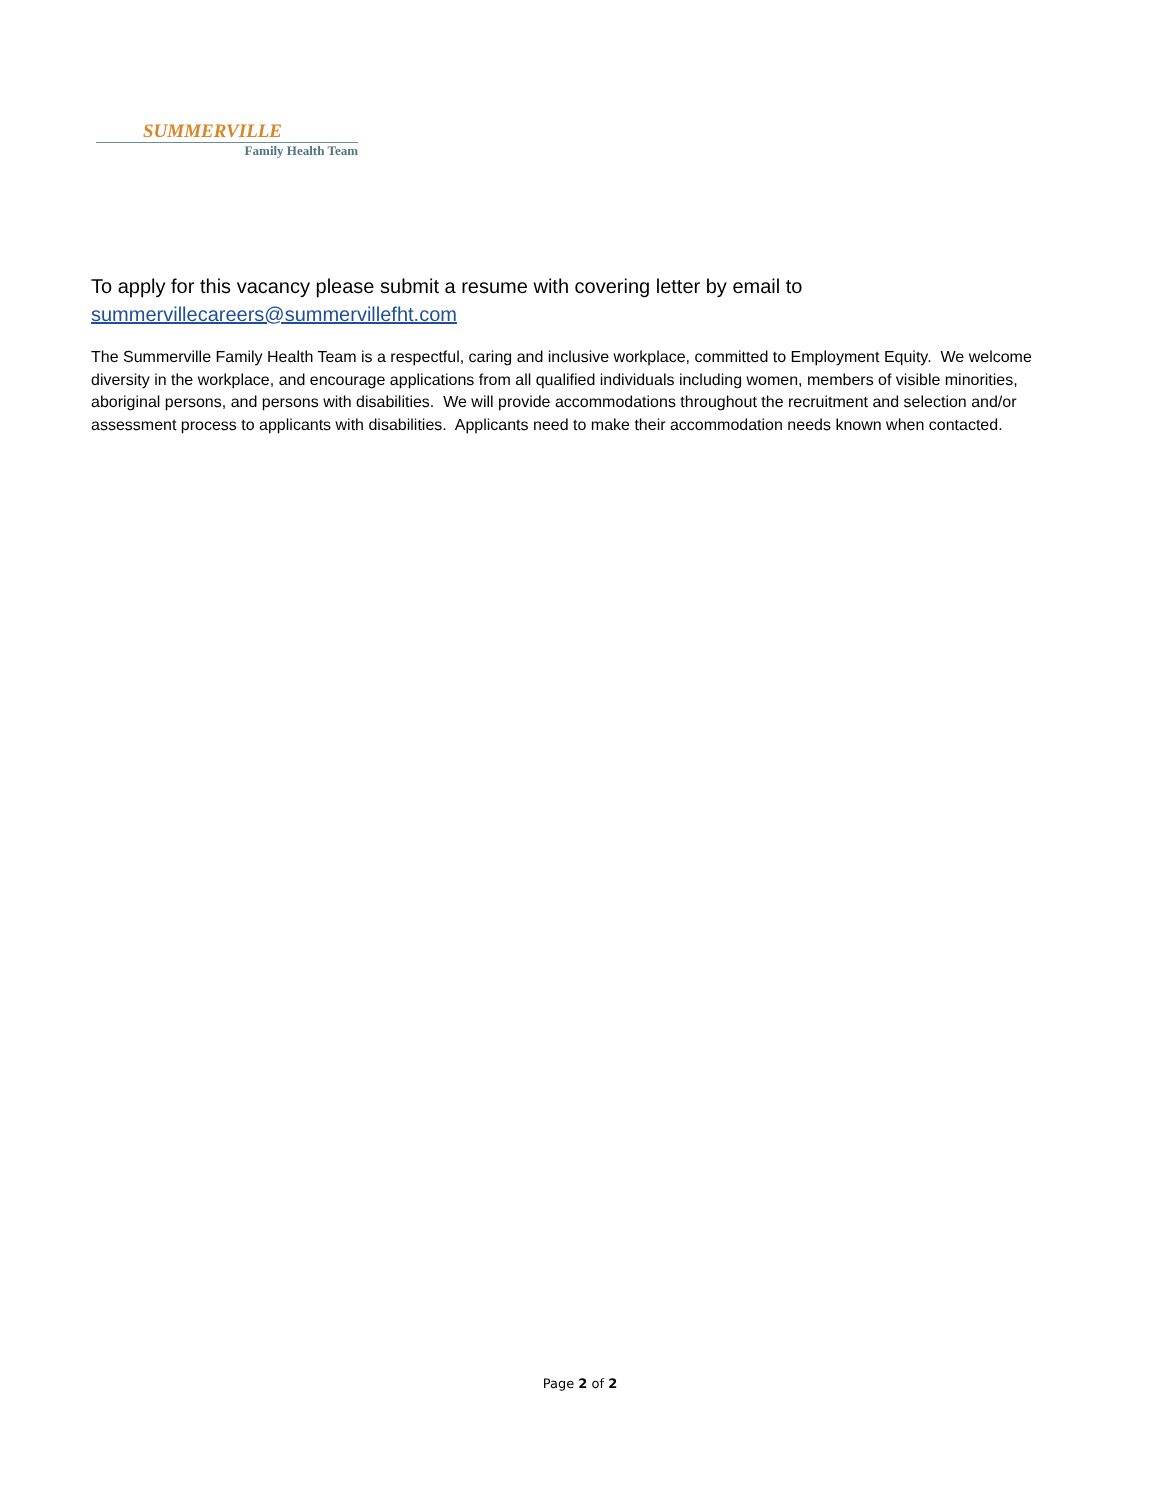SUMMERVILLE
Family Health Team
To apply for this vacancy please submit a resume with covering letter by email to
summervillecareers@summervillefht.com
The Summerville Family Health Team is a respectful, caring and inclusive workplace, committed to Employment Equity. We welcome diversity in the workplace, and encourage applications from all qualified individuals including women, members of visible minorities, aboriginal persons, and persons with disabilities. We will provide accommodations throughout the recruitment and selection and/or assessment process to applicants with disabilities. Applicants need to make their accommodation needs known when contacted.
Page 2 of 2